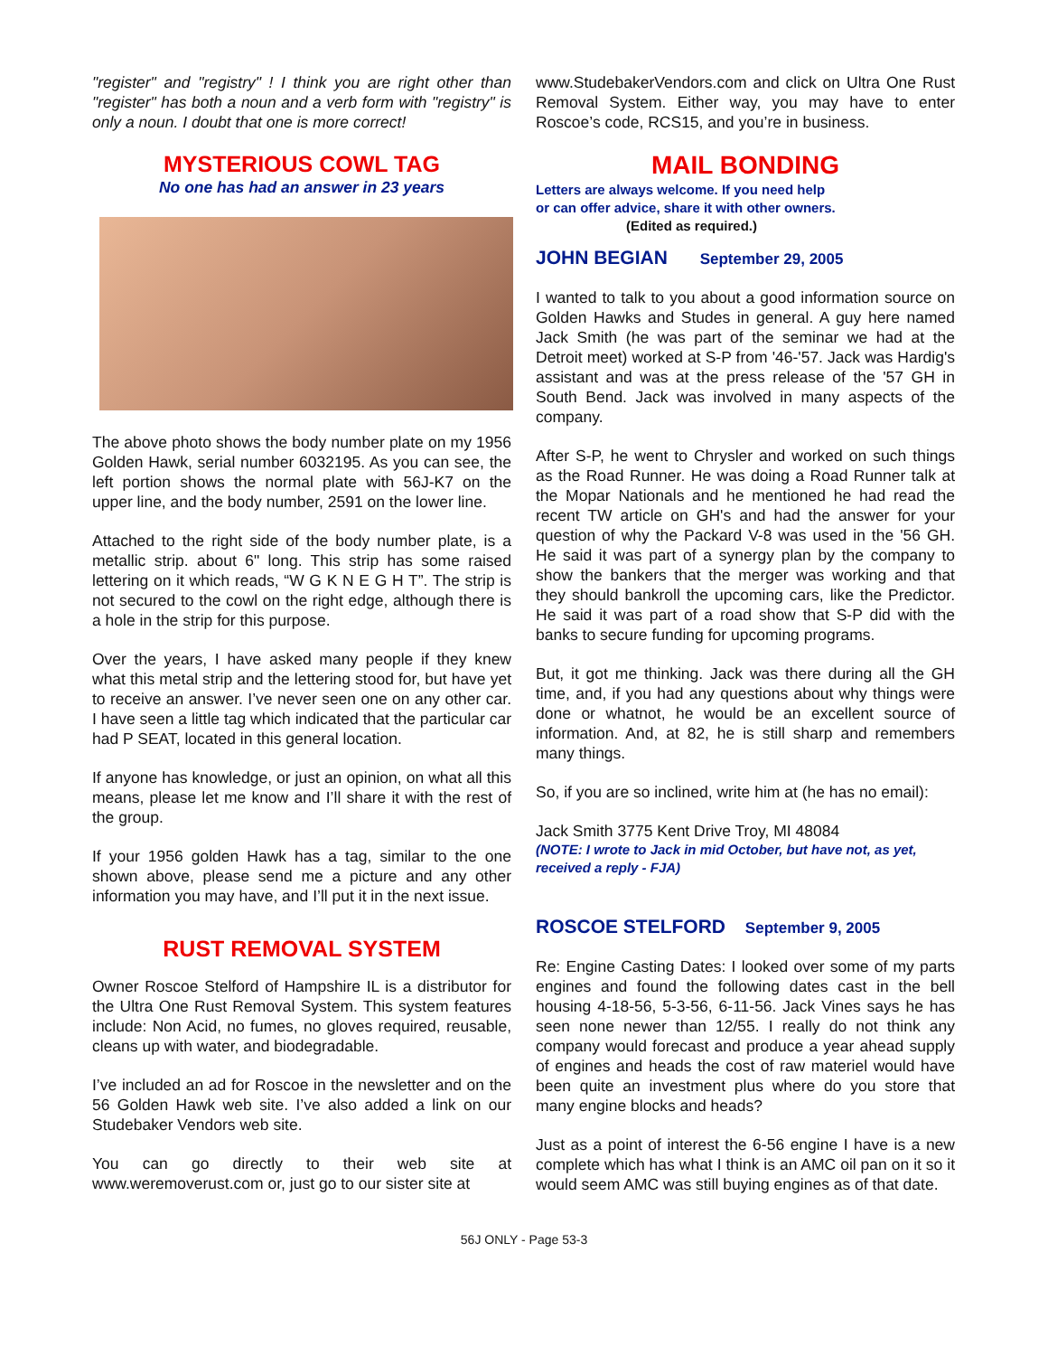"register" and "registry" ! I think you are right other than "register" has both a noun and a verb form with "registry" is only a noun. I doubt that one is more correct!
MYSTERIOUS COWL TAG
No one has had an answer in 23 years
The above photo shows the body number plate on my 1956 Golden Hawk, serial number 6032195. As you can see, the left portion shows the normal plate with 56J-K7 on the upper line, and the body number, 2591 on the lower line.
Attached to the right side of the body number plate, is a metallic strip. about 6" long. This strip has some raised lettering on it which reads, “W G K N E G H T”. The strip is not secured to the cowl on the right edge, although there is a hole in the strip for this purpose.
Over the years, I have asked many people if they knew what this metal strip and the lettering stood for, but have yet to receive an answer. I’ve never seen one on any other car. I have seen a little tag which indicated that the particular car had P SEAT, located in this general location.
If anyone has knowledge, or just an opinion, on what all this means, please let me know and I’ll share it with the rest of the group.
If your 1956 golden Hawk has a tag, similar to the one shown above, please send me a picture and any other information you may have, and I’ll put it in the next issue.
RUST REMOVAL SYSTEM
Owner Roscoe Stelford of Hampshire IL is a distributor for the Ultra One Rust Removal System. This system features include: Non Acid, no fumes, no gloves required, reusable, cleans up with water, and biodegradable.
I’ve included an ad for Roscoe in the newsletter and on the 56 Golden Hawk web site. I’ve also added a link on our Studebaker Vendors web site.
You can go directly to their web site at www.weremoverust.com or, just go to our sister site at
www.StudebakerVendors.com and click on Ultra One Rust Removal System. Either way, you may have to enter Roscoe’s code, RCS15, and you’re in business.
MAIL BONDING
Letters are always welcome. If you need help
or can offer advice, share it with other owners.
(Edited as required.)
JOHN BEGIAN September 29, 2005
I wanted to talk to you about a good information source on Golden Hawks and Studes in general. A guy here named Jack Smith (he was part of the seminar we had at the Detroit meet) worked at S-P from '46-'57. Jack was Hardig's assistant and was at the press release of the '57 GH in South Bend. Jack was involved in many aspects of the company.
After S-P, he went to Chrysler and worked on such things as the Road Runner. He was doing a Road Runner talk at the Mopar Nationals and he mentioned he had read the recent TW article on GH's and had the answer for your question of why the Packard V-8 was used in the '56 GH. He said it was part of a synergy plan by the company to show the bankers that the merger was working and that they should bankroll the upcoming cars, like the Predictor. He said it was part of a road show that S-P did with the banks to secure funding for upcoming programs.
But, it got me thinking. Jack was there during all the GH time, and, if you had any questions about why things were done or whatnot, he would be an excellent source of information. And, at 82, he is still sharp and remembers many things.
So, if you are so inclined, write him at (he has no email):
Jack Smith 3775 Kent Drive Troy, MI 48084
(NOTE: I wrote to Jack in mid October, but have not, as yet, received a reply - FJA)
ROSCOE STELFORD September 9, 2005
Re: Engine Casting Dates: I looked over some of my parts engines and found the following dates cast in the bell housing 4-18-56, 5-3-56, 6-11-56. Jack Vines says he has seen none newer than 12/55. I really do not think any company would forecast and produce a year ahead supply of engines and heads the cost of raw materiel would have been quite an investment plus where do you store that many engine blocks and heads?
Just as a point of interest the 6-56 engine I have is a new complete which has what I think is an AMC oil pan on it so it would seem AMC was still buying engines as of that date.
56J ONLY - Page 53-3